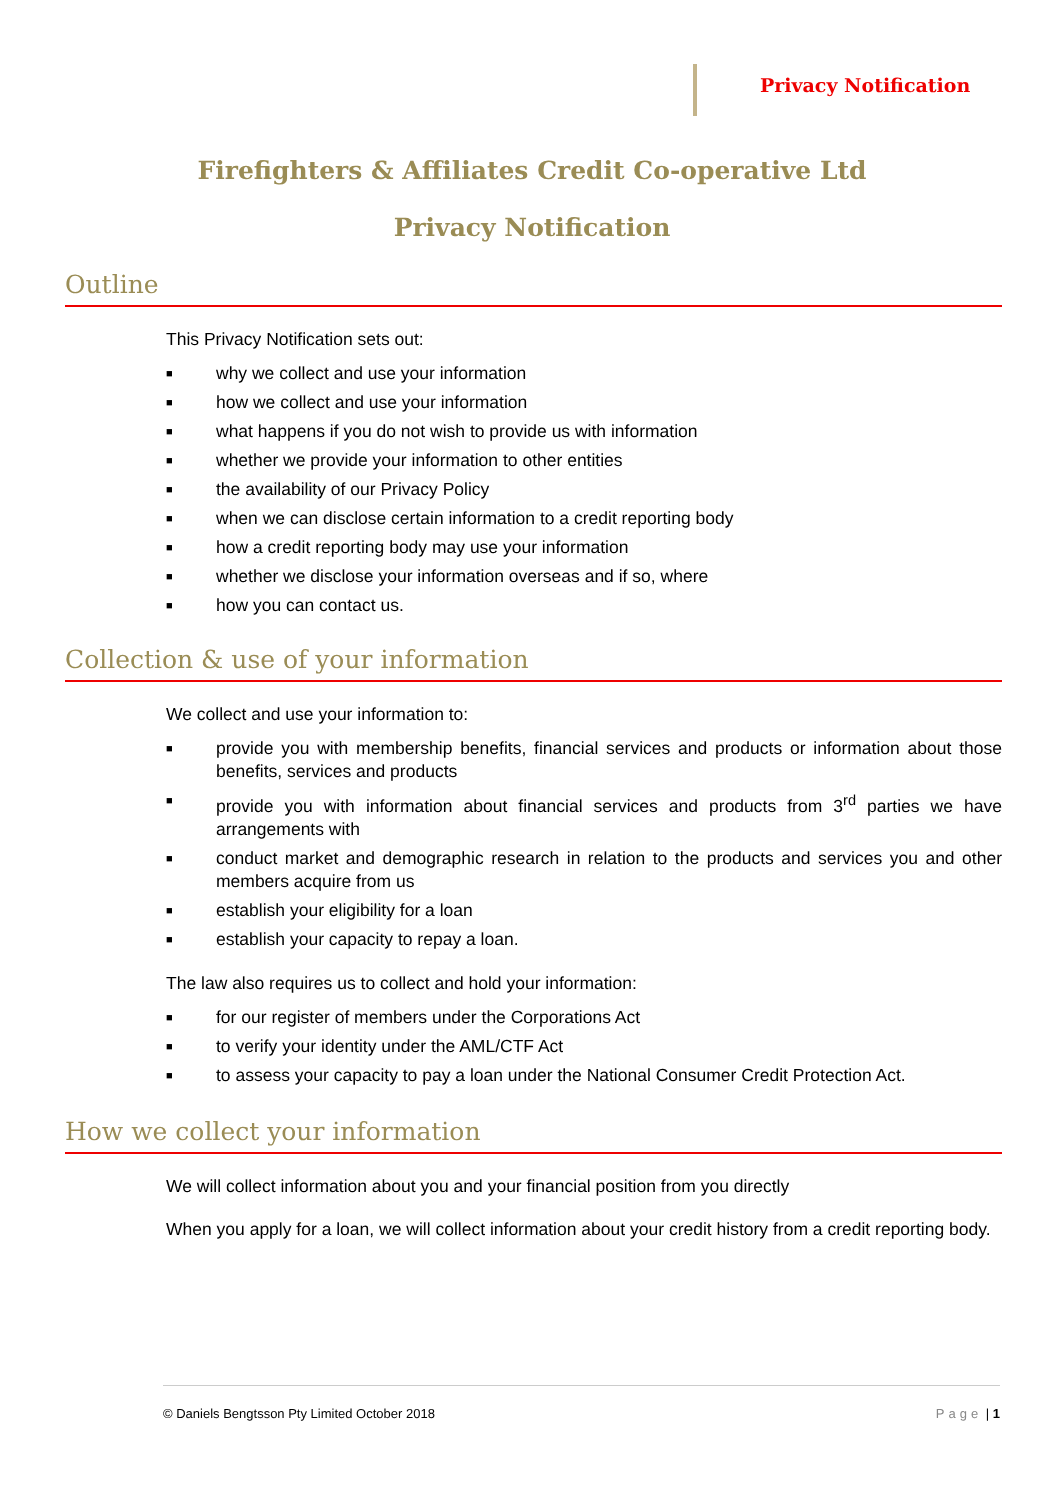Privacy Notification
Firefighters & Affiliates Credit Co-operative Ltd
Privacy Notification
Outline
This Privacy Notification sets out:
■ why we collect and use your information
■ how we collect and use your information
■ what happens if you do not wish to provide us with information
■ whether we provide your information to other entities
■ the availability of our Privacy Policy
■ when we can disclose certain information to a credit reporting body
■ how a credit reporting body may use your information
■ whether we disclose your information overseas and if so, where
■ how you can contact us.
Collection & use of your information
We collect and use your information to:
■ provide you with membership benefits, financial services and products or information about those benefits, services and products
■ provide you with information about financial services and products from 3<sup>rd</sup> parties we have arrangements with
■ conduct market and demographic research in relation to the products and services you and other members acquire from us
■ establish your eligibility for a loan
■ establish your capacity to repay a loan.
The law also requires us to collect and hold your information:
■ for our register of members under the Corporations Act
■ to verify your identity under the AML/CTF Act
■ to assess your capacity to pay a loan under the National Consumer Credit Protection Act.
How we collect your information
We will collect information about you and your financial position from you directly
When you apply for a loan, we will collect information about your credit history from a credit reporting body.
© Daniels Bengtsson Pty Limited October 2018 Page | 1